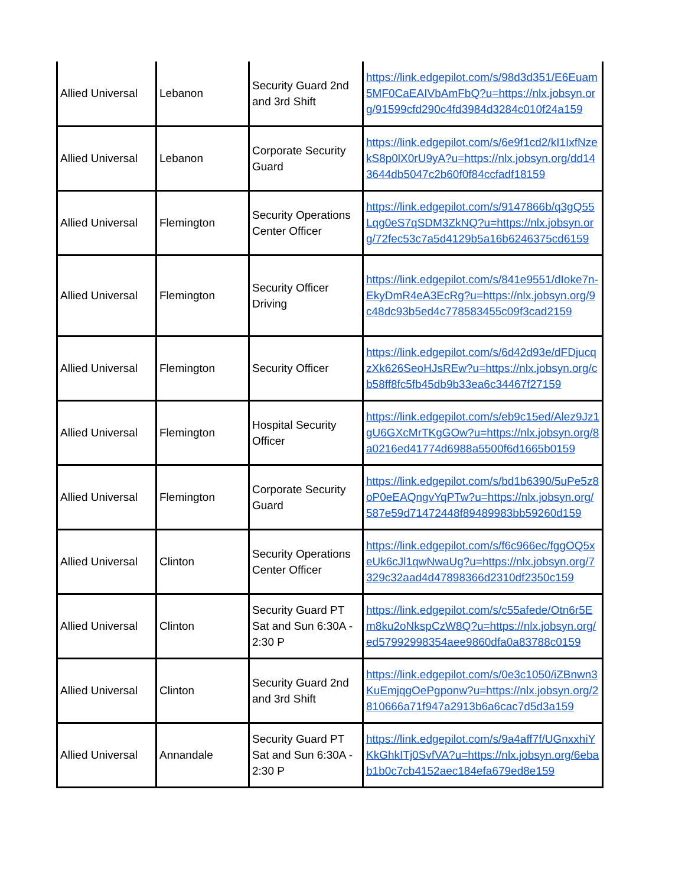| Allied Universal | Lebanon | Security Guard 2nd and 3rd Shift | https://link.edgepilot.com/s/98d3d351/E6Euam5MF0CaEAIVbAmFbQ?u=https://nlx.jobsyn.org/91599cfd290c4fd3984d3284c010f24a159 |
| Allied Universal | Lebanon | Corporate Security Guard | https://link.edgepilot.com/s/6e9f1cd2/kI1IxfNzekS8p0lX0rU9yA?u=https://nlx.jobsyn.org/dd143644db5047c2b60f0f84ccfadf18159 |
| Allied Universal | Flemington | Security Operations Center Officer | https://link.edgepilot.com/s/9147866b/q3gQ55Lqg0eS7qSDM3ZkNQ?u=https://nlx.jobsyn.org/72fec53c7a5d4129b5a16b6246375cd6159 |
| Allied Universal | Flemington | Security Officer Driving | https://link.edgepilot.com/s/841e9551/dIoke7n-EkyDmR4eA3EcRg?u=https://nlx.jobsyn.org/9c48dc93b5ed4c778583455c09f3cad2159 |
| Allied Universal | Flemington | Security Officer | https://link.edgepilot.com/s/6d42d93e/dFDjucqzXk626SeoHJsREw?u=https://nlx.jobsyn.org/cb58ff8fc5fb45db9b33ea6c34467f27159 |
| Allied Universal | Flemington | Hospital Security Officer | https://link.edgepilot.com/s/eb9c15ed/Alez9Jz1gU6GXcMrTKgGOw?u=https://nlx.jobsyn.org/8a0216ed41774d6988a5500f6d1665b0159 |
| Allied Universal | Flemington | Corporate Security Guard | https://link.edgepilot.com/s/bd1b6390/5uPe5z8oP0eEAQngvYqPTw?u=https://nlx.jobsyn.org/587e59d71472448f89489983bb59260d159 |
| Allied Universal | Clinton | Security Operations Center Officer | https://link.edgepilot.com/s/f6c966ec/fggOQ5xeUk6cJl1qwNwaUg?u=https://nlx.jobsyn.org/7329c32aad4d47898366d2310df2350c159 |
| Allied Universal | Clinton | Security Guard PT Sat and Sun 6:30A - 2:30 P | https://link.edgepilot.com/s/c55afede/Otn6r5Em8ku2oNkspCzW8Q?u=https://nlx.jobsyn.org/ed57992998354aee9860dfa0a83788c0159 |
| Allied Universal | Clinton | Security Guard 2nd and 3rd Shift | https://link.edgepilot.com/s/0e3c1050/iZBnwn3KuEmjqgOePgponw?u=https://nlx.jobsyn.org/2810666a71f947a2913b6a6cac7d5d3a159 |
| Allied Universal | Annandale | Security Guard PT Sat and Sun 6:30A - 2:30 P | https://link.edgepilot.com/s/9a4aff7f/UGnxxhiYKkGhkITj0SvfVA?u=https://nlx.jobsyn.org/6ebab1b0c7cb4152aec184efa679ed8e159 |